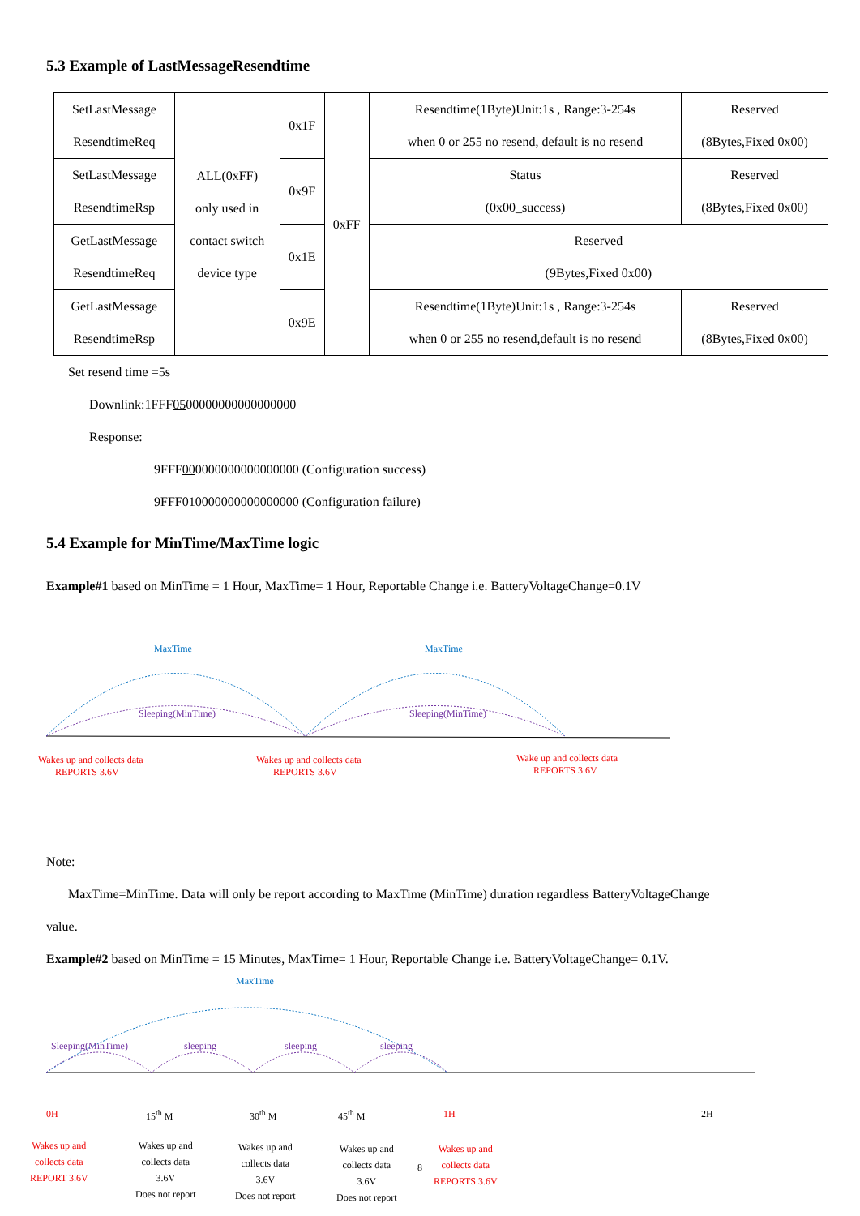5.3 Example of LastMessageResendtime
| SetLastMessage ResendtimeReq | ALL(0xFF) only used in contact switch device type | 0x1F | 0xFF | Resendtime(1Byte)Unit:1s , Range:3-254s when 0 or 255 no resend, default is no resend | | Reserved (8Bytes,Fixed 0x00) |
| SetLastMessage ResendtimeRsp | | 0x9F | | Status (0x00_success) | Reserved (8Bytes,Fixed 0x00) | |
| GetLastMessage ResendtimeReq | | 0x1E | | Reserved (9Bytes,Fixed 0x00) | | |
| GetLastMessage ResendtimeRsp | | 0x9E | | Resendtime(1Byte)Unit:1s , Range:3-254s when 0 or 255 no resend,default is no resend | | Reserved (8Bytes,Fixed 0x00) |
Set resend time =5s
Downlink:1FFF0500000000000000000
Response:
9FFF000000000000000000 (Configuration success)
9FFF010000000000000000 (Configuration failure)
5.4 Example for MinTime/MaxTime logic
Example#1 based on MinTime = 1 Hour, MaxTime= 1 Hour, Reportable Change i.e. BatteryVoltageChange=0.1V
MaxTime MaxTime
Sleeping(MinTime) Sleeping(MinTime)
Wakes up and collects data
REPORTS 3.6V
Wakes up and collects data
REPORTS 3.6V
Wake up and collects data
REPORTS 3.6V
Note:
MaxTime=MinTime. Data will only be report according to MaxTime (MinTime) duration regardless BatteryVoltageChange
value.
Example#2 based on MinTime = 15 Minutes, MaxTime= 1 Hour, Reportable Change i.e. BatteryVoltageChange= 0.1V.
MaxTime
Sleeping(MinTime) sleeping sleeping sleeping
0H 15<sup>th</sup> M 30<sup>th</sup> M 45<sup>th</sup> M 1H 2H
Wakes up and
collects data
REPORT 3.6V
Wakes up and
collects data
3.6V
Does not report
Wakes up and
collects data
3.6V
Does not report
Wakes up and
collects data
3.6V
Does not report
8
Wakes up and
collects data
REPORTS 3.6V